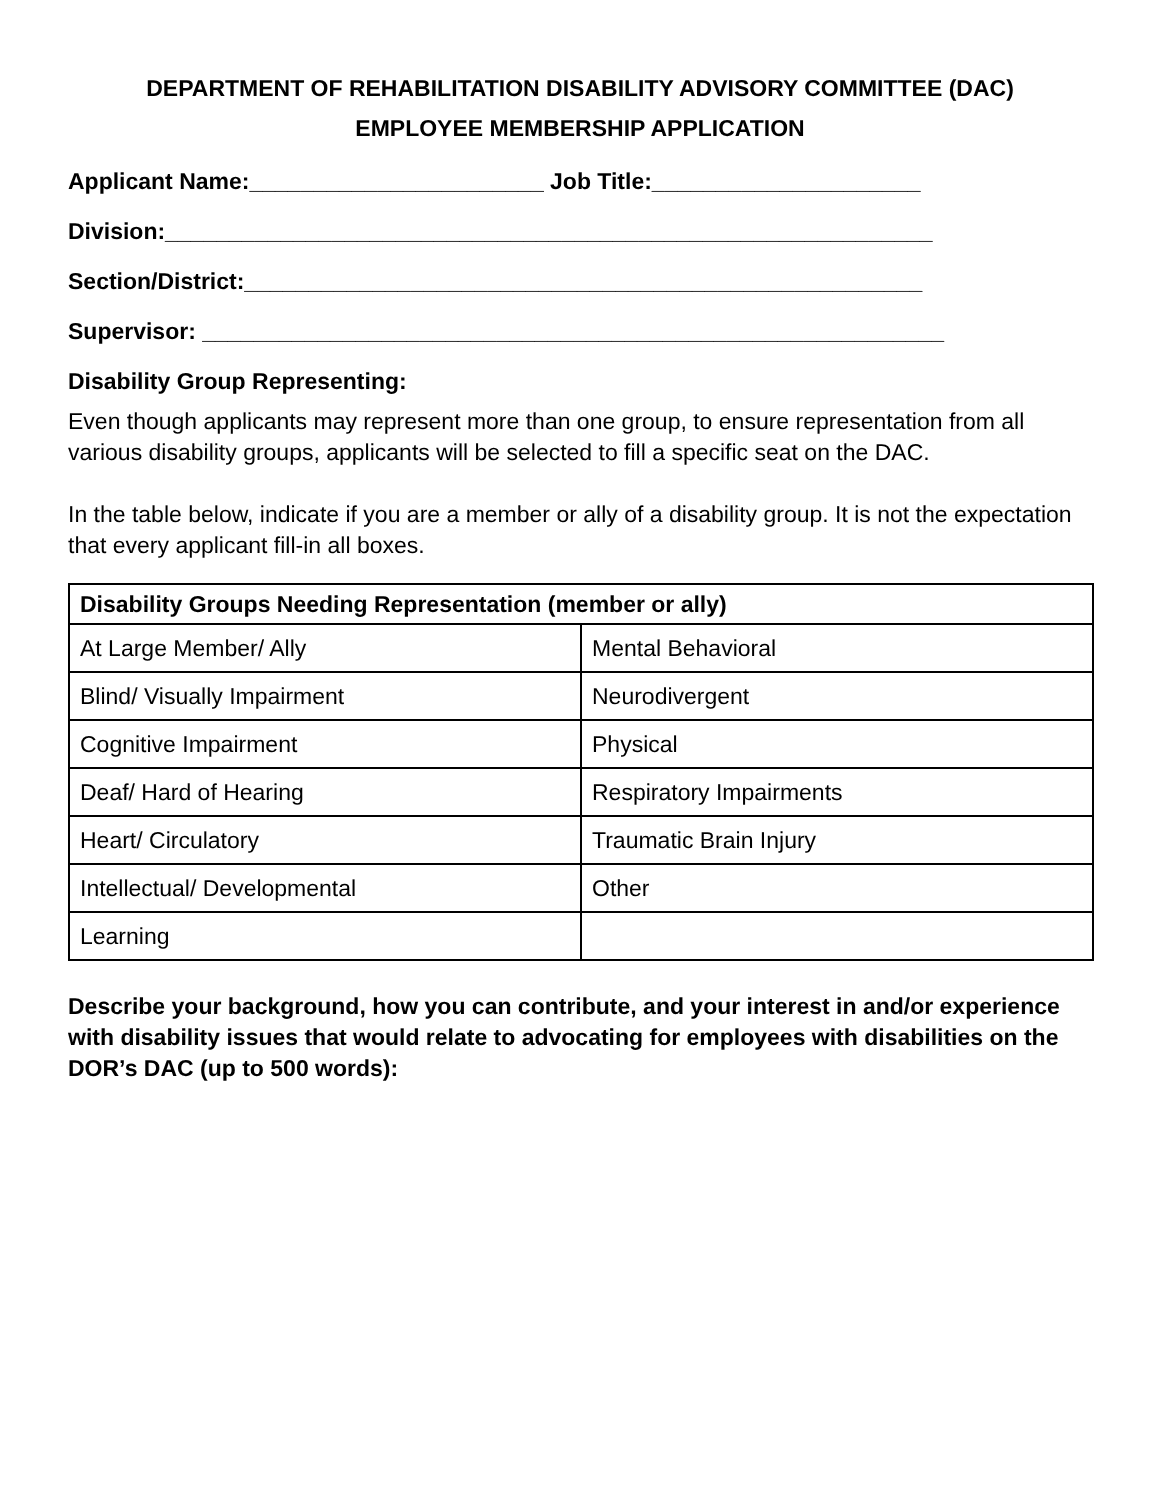DEPARTMENT OF REHABILITATION DISABILITY ADVISORY COMMITTEE (DAC)
EMPLOYEE MEMBERSHIP APPLICATION
Applicant Name:_______________________ Job Title:_____________________
Division:____________________________________________________________
Section/District:_____________________________________________________
Supervisor: __________________________________________________________
Disability Group Representing:
Even though applicants may represent more than one group, to ensure representation from all various disability groups, applicants will be selected to fill a specific seat on the DAC.
In the table below, indicate if you are a member or ally of a disability group. It is not the expectation that every applicant fill-in all boxes.
| Disability Groups Needing Representation (member or ally) | |
| --- | --- |
| At Large Member/ Ally | Mental Behavioral |
| Blind/ Visually Impairment | Neurodivergent |
| Cognitive Impairment | Physical |
| Deaf/ Hard of Hearing | Respiratory Impairments |
| Heart/ Circulatory | Traumatic Brain Injury |
| Intellectual/ Developmental | Other |
| Learning | |
Describe your background, how you can contribute, and your interest in and/or experience with disability issues that would relate to advocating for employees with disabilities on the DOR’s DAC (up to 500 words):